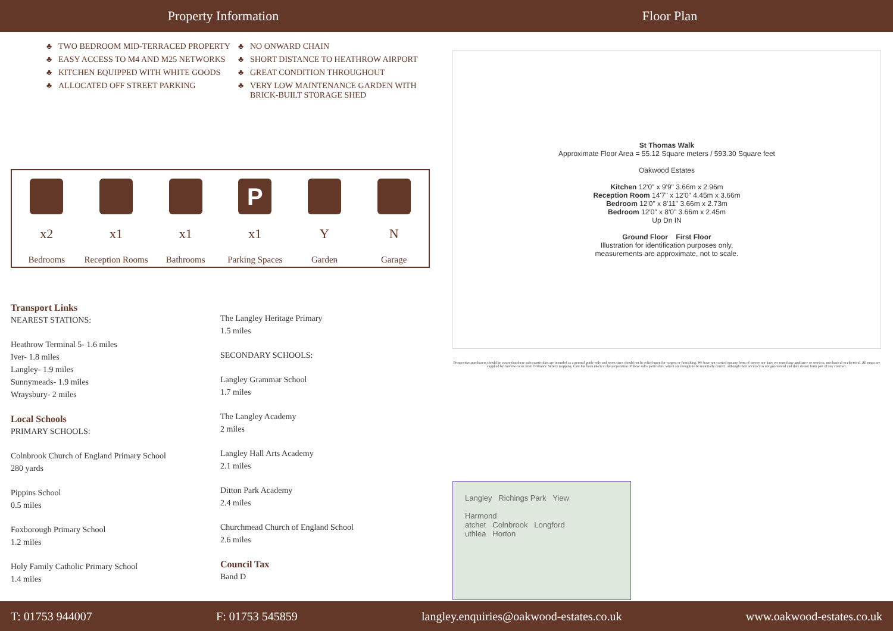Property Information Floor Plan
♣ TWO BEDROOM MID-TERRACED PROPERTY
♣ EASY ACCESS TO M4 AND M25 NETWORKS
♣ KITCHEN EQUIPPED WITH WHITE GOODS
♣ ALLOCATED OFF STREET PARKING
♣ NO ONWARD CHAIN
♣ SHORT DISTANCE TO HEATHROW AIRPORT
♣ GREAT CONDITION THROUGHOUT
♣ VERY LOW MAINTENANCE GARDEN WITH BRICK-BUILT STORAGE SHED
x2
Bedrooms
x1
Reception Rooms
x1
Bathrooms
P
x1
Parking Spaces
Y
Garden
N
Garage
Transport Links
NEAREST STATIONS:
Heathrow Terminal 5- 1.6 miles
Iver- 1.8 miles
Langley- 1.9 miles
Sunnymeads- 1.9 miles
Wraysbury- 2 miles
Local Schools
PRIMARY SCHOOLS:
Colnbrook Church of England Primary School
280 yards
Pippins School
0.5 miles
Foxborough Primary School
1.2 miles
Holy Family Catholic Primary School
1.4 miles
The Langley Heritage Primary
1.5 miles
SECONDARY SCHOOLS:
Langley Grammar School
1.7 miles
The Langley Academy
2 miles
Langley Hall Arts Academy
2.1 miles
Ditton Park Academy
2.4 miles
Churchmead Church of England School
2.6 miles
Council Tax
Band D
St Thomas Walk
Approximate Floor Area = 55.12 Square meters / 593.30 Square feet
Oakwood Estates
Kitchen 12'0" x 9'9" 3.66m x 2.96m
Reception Room 14'7" x 12'0" 4.45m x 3.66m
Bedroom 12'0" x 8'11" 3.66m x 2.73m
Bedroom 12'0" x 8'0" 3.66m x 2.45m
Up Dn IN
Ground Floor First Floor
Illustration for identification purposes only,
measurements are approximate, not to scale.
Prospective purchasers should be aware that these sales particulars are intended as a general guide only and room sizes should not be relied upon for carpets or furnishing. We have not carried out any form of survey nor have we tested any appliance or services, mechanical or electrical. All maps are supplied by Goview.co.uk from Ordnance Survey mapping. Care has been taken in the preparation of these sales particulars, which are thought to be materially correct, although their accuracy is not guaranteed and they do not form part of any contract.
Langley Richings Park Yiew
Harmond
atchet Colnbrook Longford
uthlea Horton
T: 01753 944007 F: 01753 545859 langley.enquiries@oakwood-estates.co.uk www.oakwood-estates.co.uk